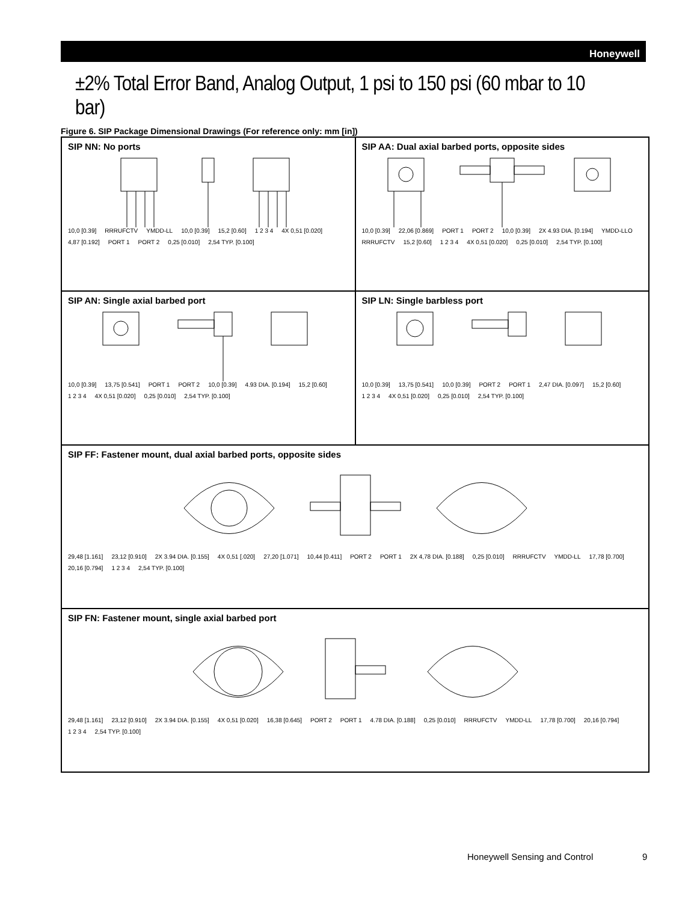Honeywell
±2% Total Error Band, Analog Output, 1 psi to 150 psi (60 mbar to 10 bar)
Figure 6. SIP Package Dimensional Drawings (For reference only: mm [in])
SIP NN: No ports
10,0 [0.39] RRRUFCTV YMDD-LL 10,0 [0.39] 15,2 [0.60] 1 2 3 4 4X 0,51 [0.020] 4,87 [0.192] PORT 1 PORT 2 0,25 [0.010] 2,54 TYP. [0.100]
SIP AA: Dual axial barbed ports, opposite sides
10,0 [0.39] 22,06 [0.869] PORT 1 PORT 2 10,0 [0.39] 2X 4.93 DIA. [0.194] YMDD-LLO RRRUFCTV 15,2 [0.60] 1 2 3 4 4X 0,51 [0.020] 0,25 [0.010] 2,54 TYP. [0.100]
SIP AN: Single axial barbed port
10,0 [0.39] 13,75 [0.541] PORT 1 PORT 2 10,0 [0.39] 4.93 DIA. [0.194] 15,2 [0.60] 1 2 3 4 4X 0,51 [0.020] 0,25 [0.010] 2,54 TYP. [0.100]
SIP LN: Single barbless port
10,0 [0.39] 13,75 [0.541] 10,0 [0.39] PORT 2 PORT 1 2,47 DIA. [0.097] 15,2 [0.60] 1 2 3 4 4X 0,51 [0.020] 0,25 [0.010] 2,54 TYP. [0.100]
SIP FF: Fastener mount, dual axial barbed ports, opposite sides
29,48 [1.161] 23,12 [0.910] 2X 3.94 DIA. [0.155] 4X 0,51 [.020] 27,20 [1.071] 10,44 [0.411] PORT 2 PORT 1 2X 4,78 DIA. [0.188] 0,25 [0.010] RRRUFCTV YMDD-LL 17,78 [0.700] 20,16 [0.794] 1 2 3 4 2,54 TYP. [0.100]
SIP FN: Fastener mount, single axial barbed port
29,48 [1.161] 23,12 [0.910] 2X 3.94 DIA. [0.155] 4X 0,51 [0.020] 16,38 [0.645] PORT 2 PORT 1 4.78 DIA. [0.188] 0,25 [0.010] RRRUFCTV YMDD-LL 17,78 [0.700] 20,16 [0.794] 1 2 3 4 2,54 TYP. [0.100]
Honeywell Sensing and Control 9